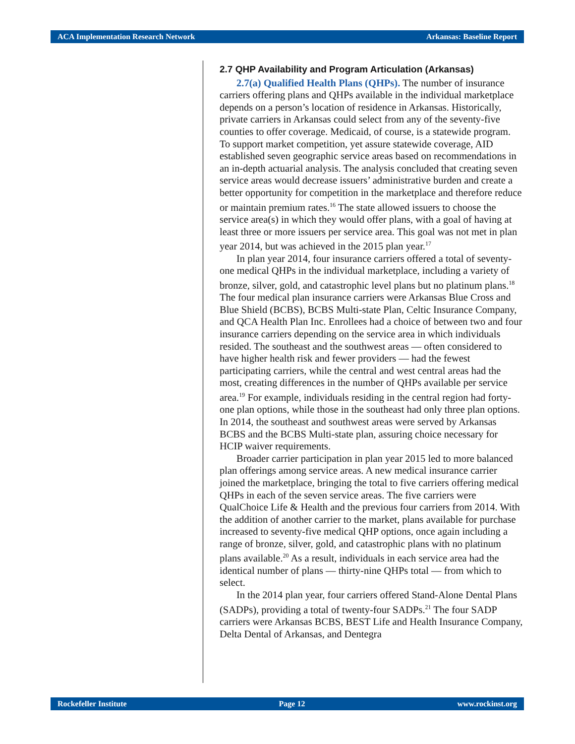ACA Implementation Research Network Arkansas: Baseline Report
2.7 QHP Availability and Program Articulation (Arkansas)
2.7(a) Qualified Health Plans (QHPs). The number of insurance carriers offering plans and QHPs available in the individual marketplace depends on a person’s location of residence in Arkansas. Historically, private carriers in Arkansas could select from any of the seventy-five counties to offer coverage. Medicaid, of course, is a statewide program. To support market competition, yet assure statewide coverage, AID established seven geographic service areas based on recommendations in an in-depth actuarial analysis. The analysis concluded that creating seven service areas would decrease issuers’ administrative burden and create a better opportunity for competition in the marketplace and therefore reduce or maintain premium rates.<sup>16</sup> The state allowed issuers to choose the service area(s) in which they would offer plans, with a goal of having at least three or more issuers per service area. This goal was not met in plan year 2014, but was achieved in the 2015 plan year.<sup>17</sup>
In plan year 2014, four insurance carriers offered a total of seventy-one medical QHPs in the individual marketplace, including a variety of bronze, silver, gold, and catastrophic level plans but no platinum plans.<sup>18</sup> The four medical plan insurance carriers were Arkansas Blue Cross and Blue Shield (BCBS), BCBS Multi-state Plan, Celtic Insurance Company, and QCA Health Plan Inc. Enrollees had a choice of between two and four insurance carriers depending on the service area in which individuals resided. The southeast and the southwest areas — often considered to have higher health risk and fewer providers — had the fewest participating carriers, while the central and west central areas had the most, creating differences in the number of QHPs available per service area.<sup>19</sup> For example, individuals residing in the central region had forty-one plan options, while those in the southeast had only three plan options. In 2014, the southeast and southwest areas were served by Arkansas BCBS and the BCBS Multi-state plan, assuring choice necessary for HCIP waiver requirements.
Broader carrier participation in plan year 2015 led to more balanced plan offerings among service areas. A new medical insurance carrier joined the marketplace, bringing the total to five carriers offering medical QHPs in each of the seven service areas. The five carriers were QualChoice Life & Health and the previous four carriers from 2014. With the addition of another carrier to the market, plans available for purchase increased to seventy-five medical QHP options, once again including a range of bronze, silver, gold, and catastrophic plans with no platinum plans available.<sup>20</sup> As a result, individuals in each service area had the identical number of plans — thirty-nine QHPs total — from which to select.
In the 2014 plan year, four carriers offered Stand-Alone Dental Plans (SADPs), providing a total of twenty-four SADPs.<sup>21</sup> The four SADP carriers were Arkansas BCBS, BEST Life and Health Insurance Company, Delta Dental of Arkansas, and Dentegra
Rockefeller Institute Page 12 www.rockinst.org